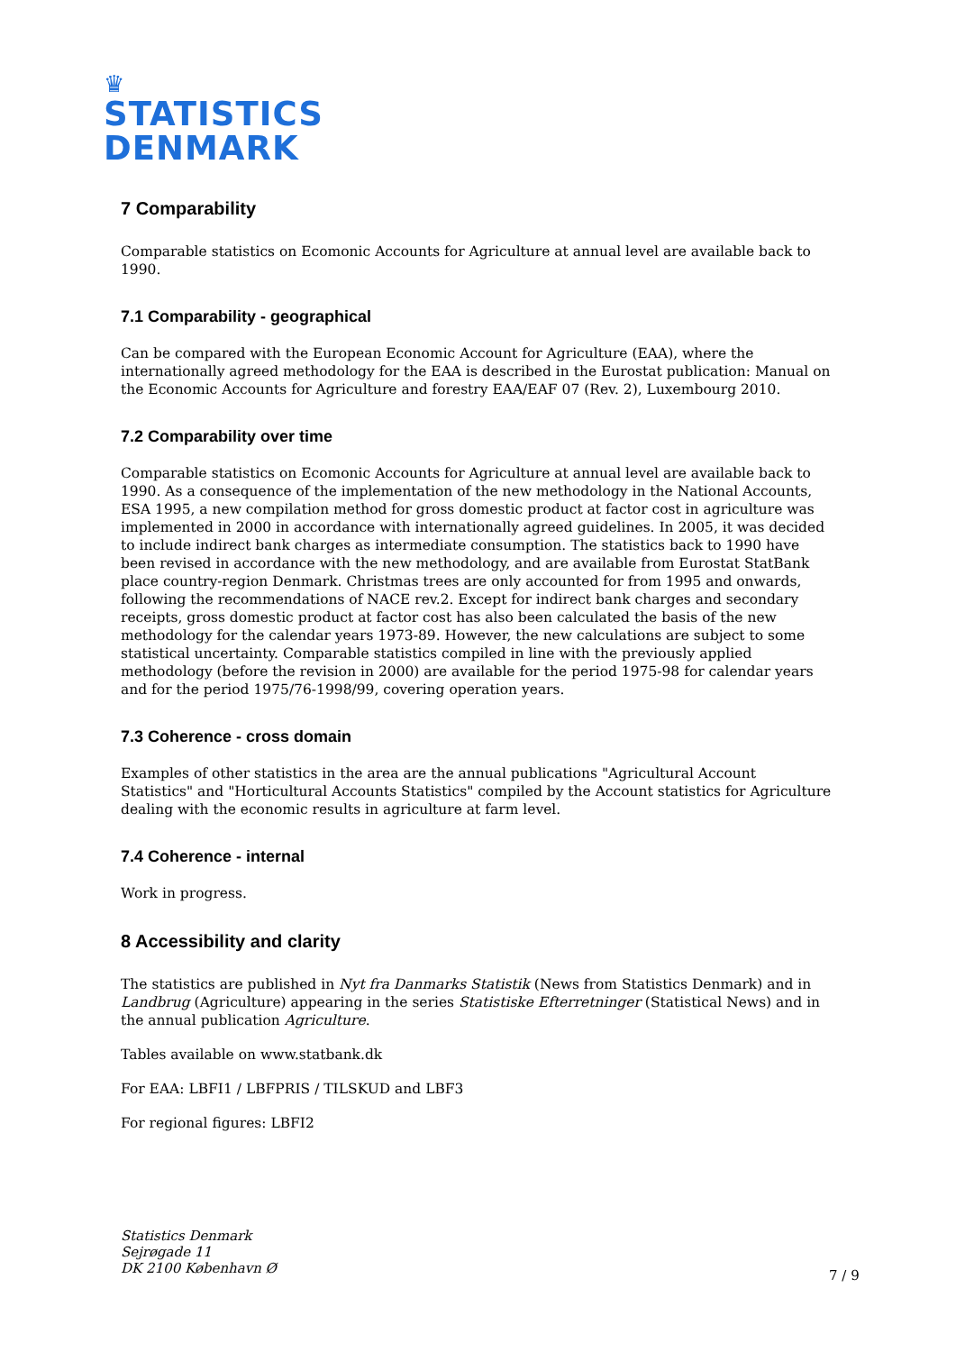♛
STATISTICS
DENMARK
7 Comparability
Comparable statistics on Ecomonic Accounts for Agriculture at annual level are available back to 1990.
7.1 Comparability - geographical
Can be compared with the European Economic Account for Agriculture (EAA), where the internationally agreed methodology for the EAA is described in the Eurostat publication: Manual on the Economic Accounts for Agriculture and forestry EAA/EAF 07 (Rev. 2), Luxembourg 2010.
7.2 Comparability over time
Comparable statistics on Ecomonic Accounts for Agriculture at annual level are available back to 1990. As a consequence of the implementation of the new methodology in the National Accounts, ESA 1995, a new compilation method for gross domestic product at factor cost in agriculture was implemented in 2000 in accordance with internationally agreed guidelines. In 2005, it was decided to include indirect bank charges as intermediate consumption. The statistics back to 1990 have been revised in accordance with the new methodology, and are available from Eurostat StatBank place country-region Denmark. Christmas trees are only accounted for from 1995 and onwards, following the recommendations of NACE rev.2. Except for indirect bank charges and secondary receipts, gross domestic product at factor cost has also been calculated the basis of the new methodology for the calendar years 1973-89. However, the new calculations are subject to some statistical uncertainty. Comparable statistics compiled in line with the previously applied methodology (before the revision in 2000) are available for the period 1975-98 for calendar years and for the period 1975/76-1998/99, covering operation years.
7.3 Coherence - cross domain
Examples of other statistics in the area are the annual publications "Agricultural Account Statistics" and "Horticultural Accounts Statistics" compiled by the Account statistics for Agriculture dealing with the economic results in agriculture at farm level.
7.4 Coherence - internal
Work in progress.
8 Accessibility and clarity
The statistics are published in Nyt fra Danmarks Statistik (News from Statistics Denmark) and in Landbrug (Agriculture) appearing in the series Statistiske Efterretninger (Statistical News) and in the annual publication Agriculture.
Tables available on www.statbank.dk
For EAA: LBFI1 / LBFPRIS / TILSKUD and LBF3
For regional figures: LBFI2
Statistics Denmark
Sejrøgade 11
DK 2100 København Ø
7 / 9